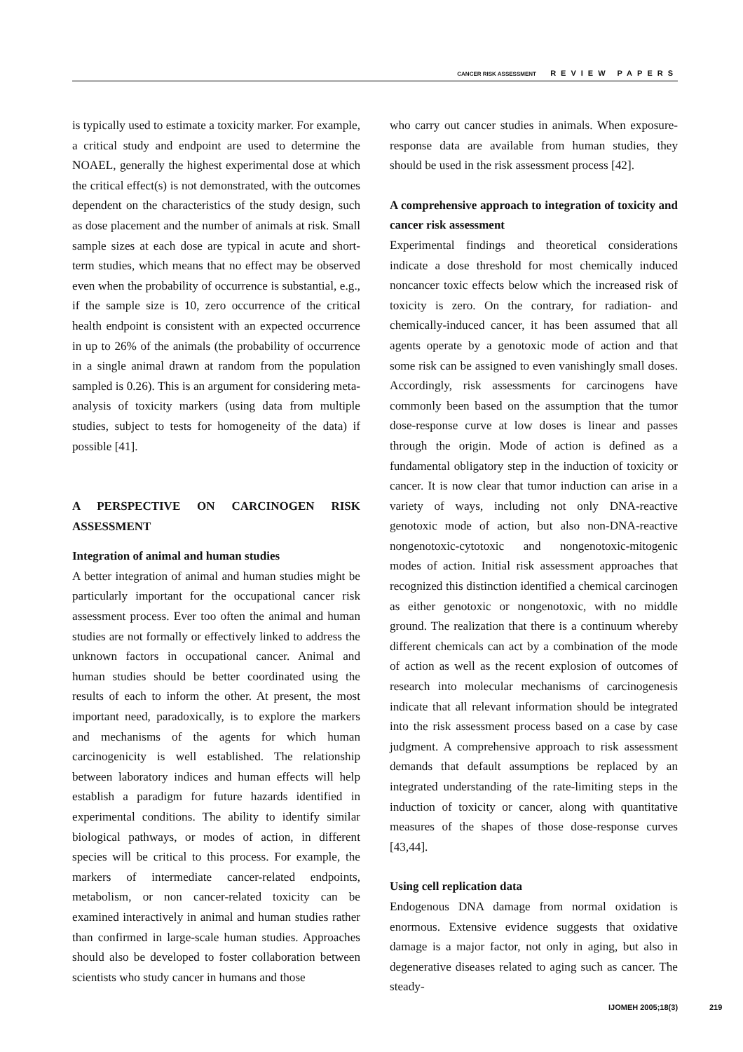CANCER RISK ASSESSMENT REVIEW PAPERS
is typically used to estimate a toxicity marker. For example, a critical study and endpoint are used to determine the NOAEL, generally the highest experimental dose at which the critical effect(s) is not demonstrated, with the outcomes dependent on the characteristics of the study design, such as dose placement and the number of animals at risk. Small sample sizes at each dose are typical in acute and short-term studies, which means that no effect may be observed even when the probability of occurrence is substantial, e.g., if the sample size is 10, zero occurrence of the critical health endpoint is consistent with an expected occurrence in up to 26% of the animals (the probability of occurrence in a single animal drawn at random from the population sampled is 0.26). This is an argument for considering meta-analysis of toxicity markers (using data from multiple studies, subject to tests for homogeneity of the data) if possible [41].
A PERSPECTIVE ON CARCINOGEN RISK ASSESSMENT
Integration of animal and human studies
A better integration of animal and human studies might be particularly important for the occupational cancer risk assessment process. Ever too often the animal and human studies are not formally or effectively linked to address the unknown factors in occupational cancer. Animal and human studies should be better coordinated using the results of each to inform the other. At present, the most important need, paradoxically, is to explore the markers and mechanisms of the agents for which human carcinogenicity is well established. The relationship between laboratory indices and human effects will help establish a paradigm for future hazards identified in experimental conditions. The ability to identify similar biological pathways, or modes of action, in different species will be critical to this process. For example, the markers of intermediate cancer-related endpoints, metabolism, or non cancer-related toxicity can be examined interactively in animal and human studies rather than confirmed in large-scale human studies. Approaches should also be developed to foster collaboration between scientists who study cancer in humans and those
who carry out cancer studies in animals. When exposure-response data are available from human studies, they should be used in the risk assessment process [42].
A comprehensive approach to integration of toxicity and cancer risk assessment
Experimental findings and theoretical considerations indicate a dose threshold for most chemically induced noncancer toxic effects below which the increased risk of toxicity is zero. On the contrary, for radiation- and chemically-induced cancer, it has been assumed that all agents operate by a genotoxic mode of action and that some risk can be assigned to even vanishingly small doses. Accordingly, risk assessments for carcinogens have commonly been based on the assumption that the tumor dose-response curve at low doses is linear and passes through the origin. Mode of action is defined as a fundamental obligatory step in the induction of toxicity or cancer. It is now clear that tumor induction can arise in a variety of ways, including not only DNA-reactive genotoxic mode of action, but also non-DNA-reactive nongenotoxic-cytotoxic and nongenotoxic-mitogenic modes of action. Initial risk assessment approaches that recognized this distinction identified a chemical carcinogen as either genotoxic or nongenotoxic, with no middle ground. The realization that there is a continuum whereby different chemicals can act by a combination of the mode of action as well as the recent explosion of outcomes of research into molecular mechanisms of carcinogenesis indicate that all relevant information should be integrated into the risk assessment process based on a case by case judgment. A comprehensive approach to risk assessment demands that default assumptions be replaced by an integrated understanding of the rate-limiting steps in the induction of toxicity or cancer, along with quantitative measures of the shapes of those dose-response curves [43,44].
Using cell replication data
Endogenous DNA damage from normal oxidation is enormous. Extensive evidence suggests that oxidative damage is a major factor, not only in aging, but also in degenerative diseases related to aging such as cancer. The steady-
IJOMEH 2005;18(3) 219